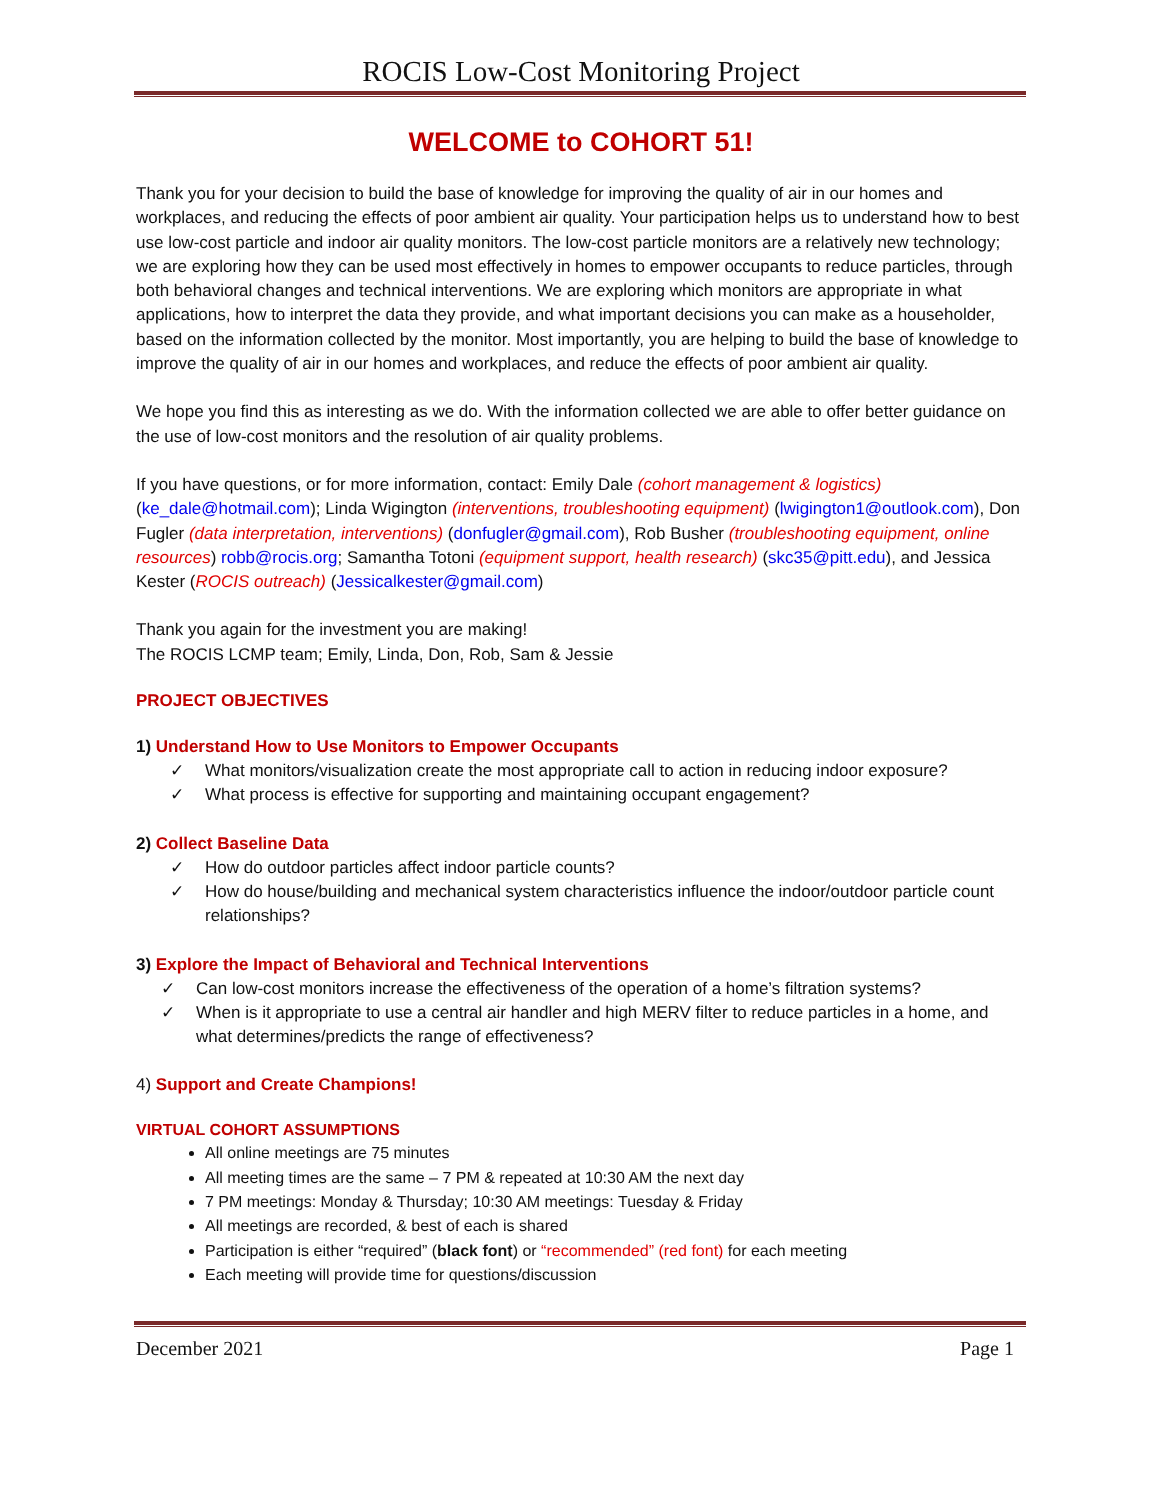ROCIS Low-Cost Monitoring Project
WELCOME to COHORT 51!
Thank you for your decision to build the base of knowledge for improving the quality of air in our homes and workplaces, and reducing the effects of poor ambient air quality. Your participation helps us to understand how to best use low-cost particle and indoor air quality monitors. The low-cost particle monitors are a relatively new technology; we are exploring how they can be used most effectively in homes to empower occupants to reduce particles, through both behavioral changes and technical interventions. We are exploring which monitors are appropriate in what applications, how to interpret the data they provide, and what important decisions you can make as a householder, based on the information collected by the monitor. Most importantly, you are helping to build the base of knowledge to improve the quality of air in our homes and workplaces, and reduce the effects of poor ambient air quality.
We hope you find this as interesting as we do. With the information collected we are able to offer better guidance on the use of low-cost monitors and the resolution of air quality problems.
If you have questions, or for more information, contact: Emily Dale (cohort management & logistics) (ke_dale@hotmail.com); Linda Wigington (interventions, troubleshooting equipment) (lwigington1@outlook.com), Don Fugler (data interpretation, interventions) (donfugler@gmail.com), Rob Busher (troubleshooting equipment, online resources) robb@rocis.org; Samantha Totoni (equipment support, health research) (skc35@pitt.edu), and Jessica Kester (ROCIS outreach) (Jessicalkester@gmail.com)
Thank you again for the investment you are making!
The ROCIS LCMP team; Emily, Linda, Don, Rob, Sam & Jessie
PROJECT OBJECTIVES
1) Understand How to Use Monitors to Empower Occupants
✓ What monitors/visualization create the most appropriate call to action in reducing indoor exposure?
✓ What process is effective for supporting and maintaining occupant engagement?
2) Collect Baseline Data
✓ How do outdoor particles affect indoor particle counts?
✓ How do house/building and mechanical system characteristics influence the indoor/outdoor particle count relationships?
3) Explore the Impact of Behavioral and Technical Interventions
✓ Can low-cost monitors increase the effectiveness of the operation of a home’s filtration systems?
✓ When is it appropriate to use a central air handler and high MERV filter to reduce particles in a home, and what determines/predicts the range of effectiveness?
4) Support and Create Champions!
VIRTUAL COHORT ASSUMPTIONS
All online meetings are 75 minutes
All meeting times are the same – 7 PM & repeated at 10:30 AM the next day
7 PM meetings: Monday & Thursday; 10:30 AM meetings: Tuesday & Friday
All meetings are recorded, & best of each is shared
Participation is either “required” (black font) or “recommended” (red font) for each meeting
Each meeting will provide time for questions/discussion
December 2021 Page 1